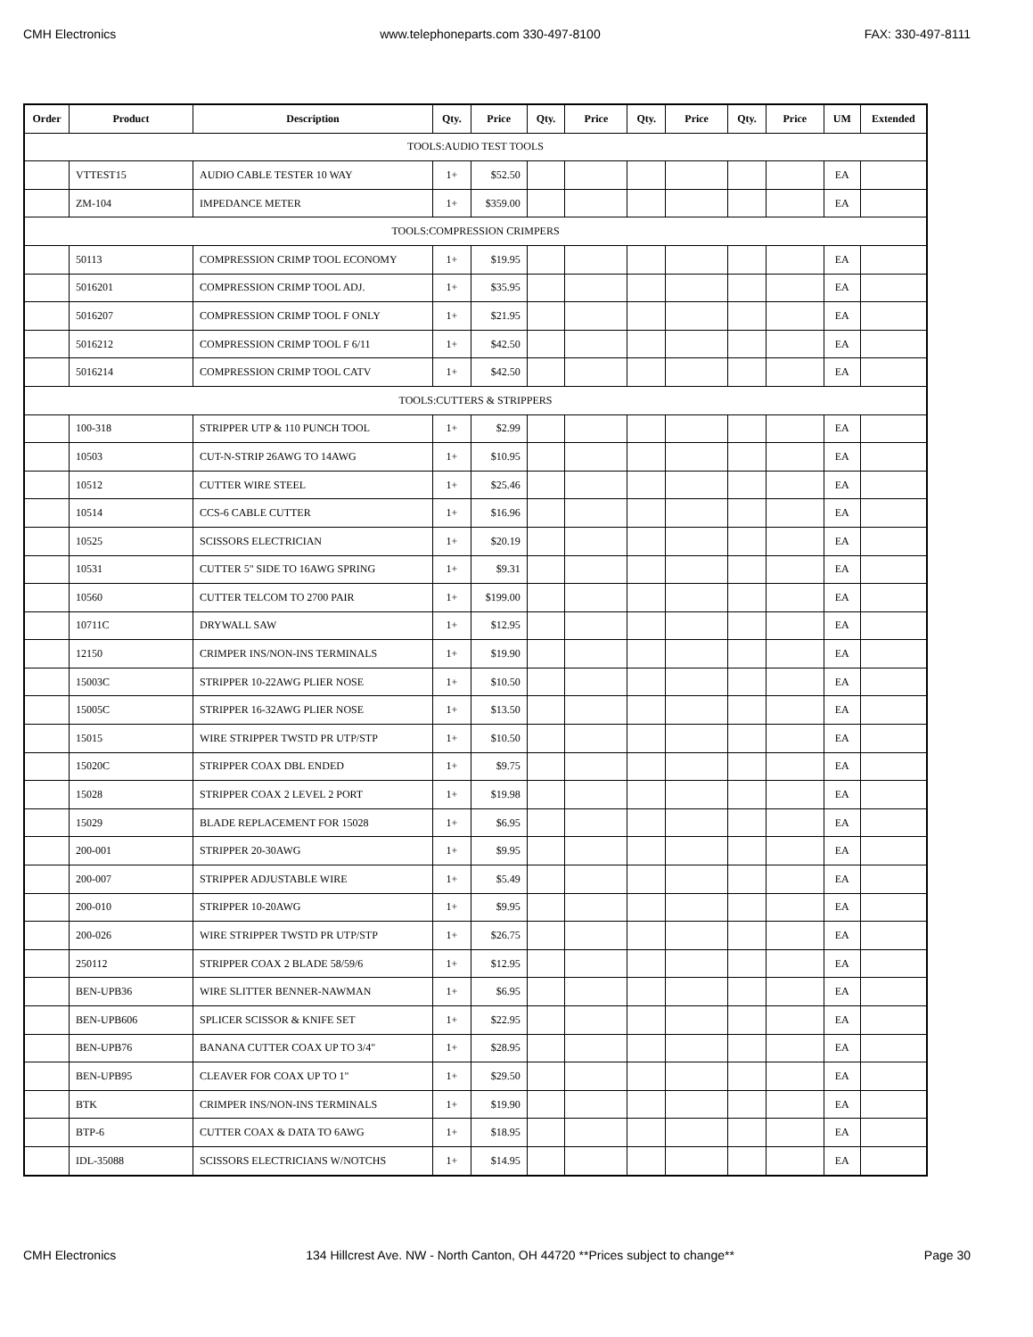CMH Electronics www.telephoneparts.com 330-497-8100 FAX: 330-497-8111
| Order | Product | Description | Qty. | Price | Qty. | Price | Qty. | Price | Qty. | Price | UM | Extended |
| --- | --- | --- | --- | --- | --- | --- | --- | --- | --- | --- | --- | --- |
| TOOLS:AUDIO TEST TOOLS | | | | | | | | | | | | |
| | VTTEST15 | AUDIO CABLE TESTER 10 WAY | 1+ | $52.50 | | | | | | | EA | |
| | ZM-104 | IMPEDANCE METER | 1+ | $359.00 | | | | | | | EA | |
| TOOLS:COMPRESSION CRIMPERS | | | | | | | | | | | | |
| | 50113 | COMPRESSION CRIMP TOOL ECONOMY | 1+ | $19.95 | | | | | | | EA | |
| | 5016201 | COMPRESSION CRIMP TOOL ADJ. | 1+ | $35.95 | | | | | | | EA | |
| | 5016207 | COMPRESSION CRIMP TOOL F ONLY | 1+ | $21.95 | | | | | | | EA | |
| | 5016212 | COMPRESSION CRIMP TOOL F 6/11 | 1+ | $42.50 | | | | | | | EA | |
| | 5016214 | COMPRESSION CRIMP TOOL CATV | 1+ | $42.50 | | | | | | | EA | |
| TOOLS:CUTTERS & STRIPPERS | | | | | | | | | | | | |
| | 100-318 | STRIPPER UTP & 110 PUNCH TOOL | 1+ | $2.99 | | | | | | | EA | |
| | 10503 | CUT-N-STRIP 26AWG TO 14AWG | 1+ | $10.95 | | | | | | | EA | |
| | 10512 | CUTTER WIRE STEEL | 1+ | $25.46 | | | | | | | EA | |
| | 10514 | CCS-6 CABLE CUTTER | 1+ | $16.96 | | | | | | | EA | |
| | 10525 | SCISSORS ELECTRICIAN | 1+ | $20.19 | | | | | | | EA | |
| | 10531 | CUTTER 5" SIDE TO 16AWG SPRING | 1+ | $9.31 | | | | | | | EA | |
| | 10560 | CUTTER TELCOM TO 2700 PAIR | 1+ | $199.00 | | | | | | | EA | |
| | 10711C | DRYWALL SAW | 1+ | $12.95 | | | | | | | EA | |
| | 12150 | CRIMPER INS/NON-INS TERMINALS | 1+ | $19.90 | | | | | | | EA | |
| | 15003C | STRIPPER 10-22AWG PLIER NOSE | 1+ | $10.50 | | | | | | | EA | |
| | 15005C | STRIPPER 16-32AWG PLIER NOSE | 1+ | $13.50 | | | | | | | EA | |
| | 15015 | WIRE STRIPPER TWSTD PR UTP/STP | 1+ | $10.50 | | | | | | | EA | |
| | 15020C | STRIPPER COAX DBL ENDED | 1+ | $9.75 | | | | | | | EA | |
| | 15028 | STRIPPER COAX 2 LEVEL 2 PORT | 1+ | $19.98 | | | | | | | EA | |
| | 15029 | BLADE REPLACEMENT FOR 15028 | 1+ | $6.95 | | | | | | | EA | |
| | 200-001 | STRIPPER 20-30AWG | 1+ | $9.95 | | | | | | | EA | |
| | 200-007 | STRIPPER ADJUSTABLE WIRE | 1+ | $5.49 | | | | | | | EA | |
| | 200-010 | STRIPPER 10-20AWG | 1+ | $9.95 | | | | | | | EA | |
| | 200-026 | WIRE STRIPPER TWSTD PR UTP/STP | 1+ | $26.75 | | | | | | | EA | |
| | 250112 | STRIPPER COAX 2 BLADE 58/59/6 | 1+ | $12.95 | | | | | | | EA | |
| | BEN-UPB36 | WIRE SLITTER BENNER-NAWMAN | 1+ | $6.95 | | | | | | | EA | |
| | BEN-UPB606 | SPLICER SCISSOR & KNIFE SET | 1+ | $22.95 | | | | | | | EA | |
| | BEN-UPB76 | BANANA CUTTER COAX UP TO 3/4" | 1+ | $28.95 | | | | | | | EA | |
| | BEN-UPB95 | CLEAVER FOR COAX UP TO 1" | 1+ | $29.50 | | | | | | | EA | |
| | BTK | CRIMPER INS/NON-INS TERMINALS | 1+ | $19.90 | | | | | | | EA | |
| | BTP-6 | CUTTER COAX & DATA TO 6AWG | 1+ | $18.95 | | | | | | | EA | |
| | IDL-35088 | SCISSORS ELECTRICIANS W/NOTCHS | 1+ | $14.95 | | | | | | | EA | |
CMH Electronics 134 Hillcrest Ave. NW - North Canton, OH 44720 **Prices subject to change** Page 30